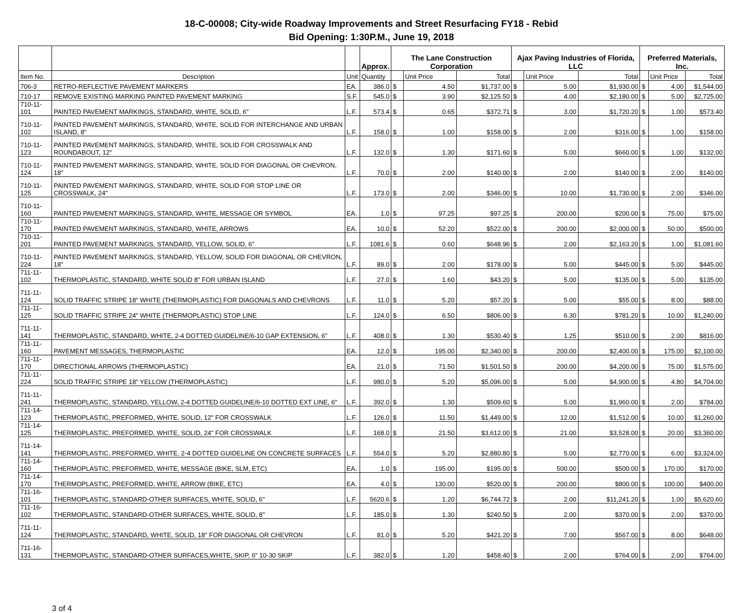18-C-00008; City-wide Roadway Improvements and Street Resurfacing FY18 - Rebid
Bid Opening: 1:30P.M., June 19, 2018
| | | | Approx. | The Lane Construction Corporation | | | Ajax Paving Industries of Florida, LLC | | | Preferred Materials, Inc. | | |
| --- | --- | --- | --- | --- | --- | --- | --- | --- | --- | --- | --- | --- |
| Item No. | Description | Unit | Quantity | | Unit Price | Total | | Unit Price | Total | | Unit Price | Total |
| 706-3 | RETRO-REFLECTIVE PAVEMENT MARKERS | EA. | 386.0 | $ | 4.50 | $1,737.00 | $ | 5.00 | $1,930.00 | $ | 4.00 | $1,544.00 |
| 710-17 | REMOVE EXISTING MARKING PAINTED PAVEMENT MARKING | S.F. | 545.0 | $ | 3.90 | $2,125.50 | $ | 4.00 | $2,180.00 | $ | 5.00 | $2,725.00 |
| 710-11-101 | PAINTED PAVEMENT MARKINGS, STANDARD, WHITE, SOLID, 6" | L.F. | 573.4 | $ | 0.65 | $372.71 | $ | 3.00 | $1,720.20 | $ | 1.00 | $573.40 |
| 710-11-102 | PAINTED PAVEMENT MARKINGS, STANDARD, WHITE, SOLID FOR INTERCHANGE AND URBAN ISLAND, 8" | L.F. | 158.0 | $ | 1.00 | $158.00 | $ | 2.00 | $316.00 | $ | 1.00 | $158.00 |
| 710-11-123 | PAINTED PAVEMENT MARKINGS, STANDARD, WHITE, SOLID FOR CROSSWALK AND ROUNDABOUT, 12" | L.F. | 132.0 | $ | 1.30 | $171.60 | $ | 5.00 | $660.00 | $ | 1.00 | $132.00 |
| 710-11-124 | PAINTED PAVEMENT MARKINGS, STANDARD, WHITE, SOLID FOR DIAGONAL OR CHEVRON, 18" | L.F. | 70.0 | $ | 2.00 | $140.00 | $ | 2.00 | $140.00 | $ | 2.00 | $140.00 |
| 710-11-125 | PAINTED PAVEMENT MARKINGS, STANDARD, WHITE, SOLID FOR STOP LINE OR CROSSWALK, 24" | L.F. | 173.0 | $ | 2.00 | $346.00 | $ | 10.00 | $1,730.00 | $ | 2.00 | $346.00 |
| 710-11-160 | PAINTED PAVEMENT MARKINGS, STANDARD, WHITE, MESSAGE OR SYMBOL | EA. | 1.0 | $ | 97.25 | $97.25 | $ | 200.00 | $200.00 | $ | 75.00 | $75.00 |
| 710-11-170 | PAINTED PAVEMENT MARKINGS, STANDARD, WHITE, ARROWS | EA. | 10.0 | $ | 52.20 | $522.00 | $ | 200.00 | $2,000.00 | $ | 50.00 | $500.00 |
| 710-11-201 | PAINTED PAVEMENT MARKINGS, STANDARD, YELLOW, SOLID, 6" | L.F. | 1081.6 | $ | 0.60 | $648.96 | $ | 2.00 | $2,163.20 | $ | 1.00 | $1,081.60 |
| 710-11-224 | PAINTED PAVEMENT MARKINGS, STANDARD, YELLOW, SOLID FOR DIAGONAL OR CHEVRON, 18" | L.F. | 89.0 | $ | 2.00 | $178.00 | $ | 5.00 | $445.00 | $ | 5.00 | $445.00 |
| 711-11-102 | THERMOPLASTIC, STANDARD, WHITE SOLID 8" FOR URBAN ISLAND | L.F. | 27.0 | $ | 1.60 | $43.20 | $ | 5.00 | $135.00 | $ | 5.00 | $135.00 |
| 711-11-124 | SOLID TRAFFIC STRIPE 18" WHITE (THERMOPLASTIC) FOR DIAGONALS AND CHEVRONS | L.F. | 11.0 | $ | 5.20 | $57.20 | $ | 5.00 | $55.00 | $ | 8.00 | $88.00 |
| 711-11-125 | SOLID TRAFFIC STRIPE 24" WHITE (THERMOPLASTIC) STOP LINE | L.F. | 124.0 | $ | 6.50 | $806.00 | $ | 6.30 | $781.20 | $ | 10.00 | $1,240.00 |
| 711-11-141 | THERMOPLASTIC, STANDARD, WHITE, 2-4 DOTTED GUIDELINE/6-10 GAP EXTENSION, 6" | L.F. | 408.0 | $ | 1.30 | $530.40 | $ | 1.25 | $510.00 | $ | 2.00 | $816.00 |
| 711-11-160 | PAVEMENT MESSAGES, THERMOPLASTIC | EA. | 12.0 | $ | 195.00 | $2,340.00 | $ | 200.00 | $2,400.00 | $ | 175.00 | $2,100.00 |
| 711-11-170 | DIRECTIONAL ARROWS (THERMOPLASTIC) | EA. | 21.0 | $ | 71.50 | $1,501.50 | $ | 200.00 | $4,200.00 | $ | 75.00 | $1,575.00 |
| 711-11-224 | SOLID TRAFFIC STRIPE 18" YELLOW (THERMOPLASTIC) | L.F. | 980.0 | $ | 5.20 | $5,096.00 | $ | 5.00 | $4,900.00 | $ | 4.80 | $4,704.00 |
| 711-11-241 | THERMOPLASTIC, STANDARD, YELLOW, 2-4 DOTTED GUIDELINE/6-10 DOTTED EXT LINE, 6" | L.F. | 392.0 | $ | 1.30 | $509.60 | $ | 5.00 | $1,960.00 | $ | 2.00 | $784.00 |
| 711-14-123 | THERMOPLASTIC, PREFORMED, WHITE, SOLID, 12" FOR CROSSWALK | L.F. | 126.0 | $ | 11.50 | $1,449.00 | $ | 12.00 | $1,512.00 | $ | 10.00 | $1,260.00 |
| 711-14-125 | THERMOPLASTIC, PREFORMED, WHITE, SOLID, 24" FOR CROSSWALK | L.F. | 168.0 | $ | 21.50 | $3,612.00 | $ | 21.00 | $3,528.00 | $ | 20.00 | $3,360.00 |
| 711-14-141 | THERMOPLASTIC, PREFORMED, WHITE, 2-4 DOTTED GUIDELINE ON CONCRETE SURFACES | L.F. | 554.0 | $ | 5.20 | $2,880.80 | $ | 5.00 | $2,770.00 | $ | 6.00 | $3,324.00 |
| 711-14-160 | THERMOPLASTIC, PREFORMED, WHITE, MESSAGE (BIKE, SLM, ETC) | EA. | 1.0 | $ | 195.00 | $195.00 | $ | 500.00 | $500.00 | $ | 170.00 | $170.00 |
| 711-14-170 | THERMOPLASTIC, PREFORMED, WHITE, ARROW (BIKE, ETC) | EA. | 4.0 | $ | 130.00 | $520.00 | $ | 200.00 | $800.00 | $ | 100.00 | $400.00 |
| 711-16-101 | THERMOPLASTIC, STANDARD-OTHER SURFACES, WHITE, SOLID, 6" | L.F. | 5620.6 | $ | 1.20 | $6,744.72 | $ | 2.00 | $11,241.20 | $ | 1.00 | $5,620.60 |
| 711-16-102 | THERMOPLASTIC, STANDARD-OTHER SURFACES, WHITE, SOLID, 8" | L.F. | 185.0 | $ | 1.30 | $240.50 | $ | 2.00 | $370.00 | $ | 2.00 | $370.00 |
| 711-11-124 | THERMOPLASTIC, STANDARD, WHITE, SOLID, 18" FOR DIAGONAL OR CHEVRON | L.F. | 81.0 | $ | 5.20 | $421.20 | $ | 7.00 | $567.00 | $ | 8.00 | $648.00 |
| 711-16-131 | THERMOPLASTIC, STANDARD-OTHER SURFACES,WHITE, SKIP, 6" 10-30 SKIP | L.F. | 382.0 | $ | 1.20 | $458.40 | $ | 2.00 | $764.00 | $ | 2.00 | $764.00 |
3 of 4